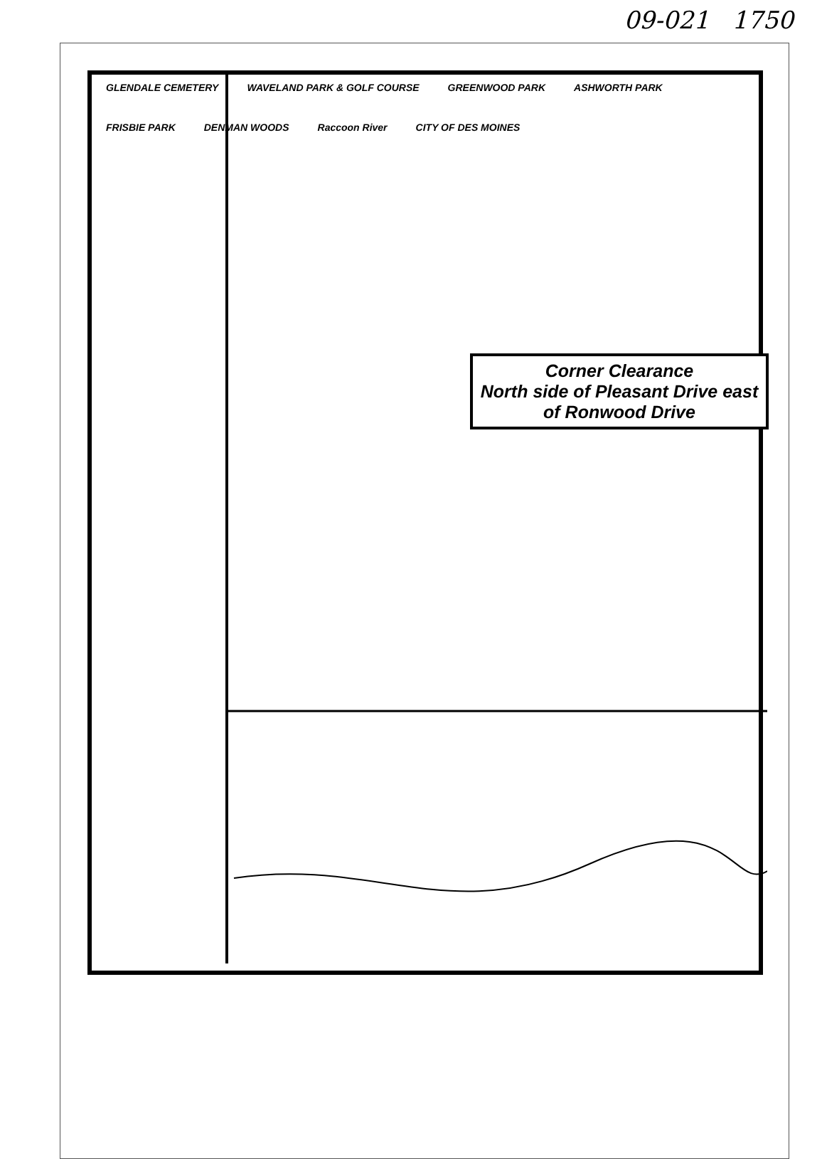09-021 1750
GLENDALE CEMETERY WAVELAND PARK & GOLF COURSE GREENWOOD PARK ASHWORTH PARK FRISBIE PARK DENMAN WOODS Raccoon River CITY OF DES MOINES
Corner Clearance
North side of Pleasant Drive east
of Ronwood Drive